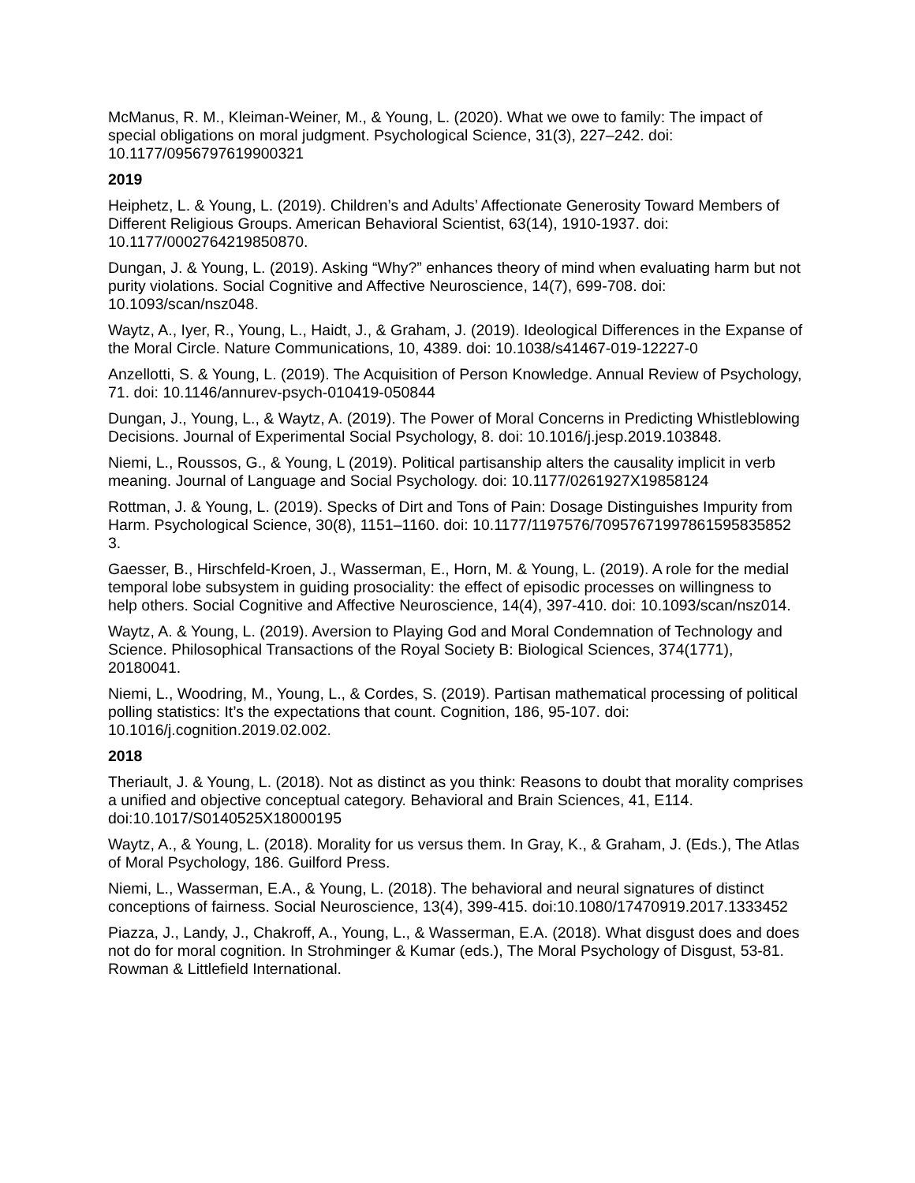McManus, R. M., Kleiman-Weiner, M., & Young, L. (2020). What we owe to family: The impact of special obligations on moral judgment. Psychological Science, 31(3), 227–242. doi: 10.1177/0956797619900321
2019
Heiphetz, L. & Young, L. (2019). Children’s and Adults’ Affectionate Generosity Toward Members of Different Religious Groups. American Behavioral Scientist, 63(14), 1910-1937. doi: 10.1177/0002764219850870.
Dungan, J. & Young, L. (2019). Asking “Why?” enhances theory of mind when evaluating harm but not purity violations. Social Cognitive and Affective Neuroscience, 14(7), 699-708. doi: 10.1093/scan/nsz048.
Waytz, A., Iyer, R., Young, L., Haidt, J., & Graham, J. (2019). Ideological Differences in the Expanse of the Moral Circle. Nature Communications, 10, 4389. doi: 10.1038/s41467-019-12227-0
Anzellotti, S. & Young, L. (2019). The Acquisition of Person Knowledge. Annual Review of Psychology, 71. doi: 10.1146/annurev-psych-010419-050844
Dungan, J., Young, L., & Waytz, A. (2019). The Power of Moral Concerns in Predicting Whistleblowing Decisions. Journal of Experimental Social Psychology, 8. doi: 10.1016/j.jesp.2019.103848.
Niemi, L., Roussos, G., & Young, L (2019). Political partisanship alters the causality implicit in verb meaning. Journal of Language and Social Psychology. doi: 10.1177/0261927X19858124
Rottman, J. & Young, L. (2019). Specks of Dirt and Tons of Pain: Dosage Distinguishes Impurity from Harm. Psychological Science, 30(8), 1151–1160. doi: 10.1177/1197576/70957671997861595835852 3.
Gaesser, B., Hirschfeld-Kroen, J., Wasserman, E., Horn, M. & Young, L. (2019). A role for the medial temporal lobe subsystem in guiding prosociality: the effect of episodic processes on willingness to help others. Social Cognitive and Affective Neuroscience, 14(4), 397-410. doi: 10.1093/scan/nsz014.
Waytz, A. & Young, L. (2019). Aversion to Playing God and Moral Condemnation of Technology and Science. Philosophical Transactions of the Royal Society B: Biological Sciences, 374(1771), 20180041.
Niemi, L., Woodring, M., Young, L., & Cordes, S. (2019). Partisan mathematical processing of political polling statistics: It’s the expectations that count. Cognition, 186, 95-107. doi: 10.1016/j.cognition.2019.02.002.
2018
Theriault, J. & Young, L. (2018). Not as distinct as you think: Reasons to doubt that morality comprises a unified and objective conceptual category. Behavioral and Brain Sciences, 41, E114. doi:10.1017/S0140525X18000195
Waytz, A., & Young, L. (2018). Morality for us versus them. In Gray, K., & Graham, J. (Eds.), The Atlas of Moral Psychology, 186. Guilford Press.
Niemi, L., Wasserman, E.A., & Young, L. (2018). The behavioral and neural signatures of distinct conceptions of fairness. Social Neuroscience, 13(4), 399-415. doi:10.1080/17470919.2017.1333452
Piazza, J., Landy, J., Chakroff, A., Young, L., & Wasserman, E.A. (2018). What disgust does and does not do for moral cognition. In Strohminger & Kumar (eds.), The Moral Psychology of Disgust, 53-81. Rowman & Littlefield International.